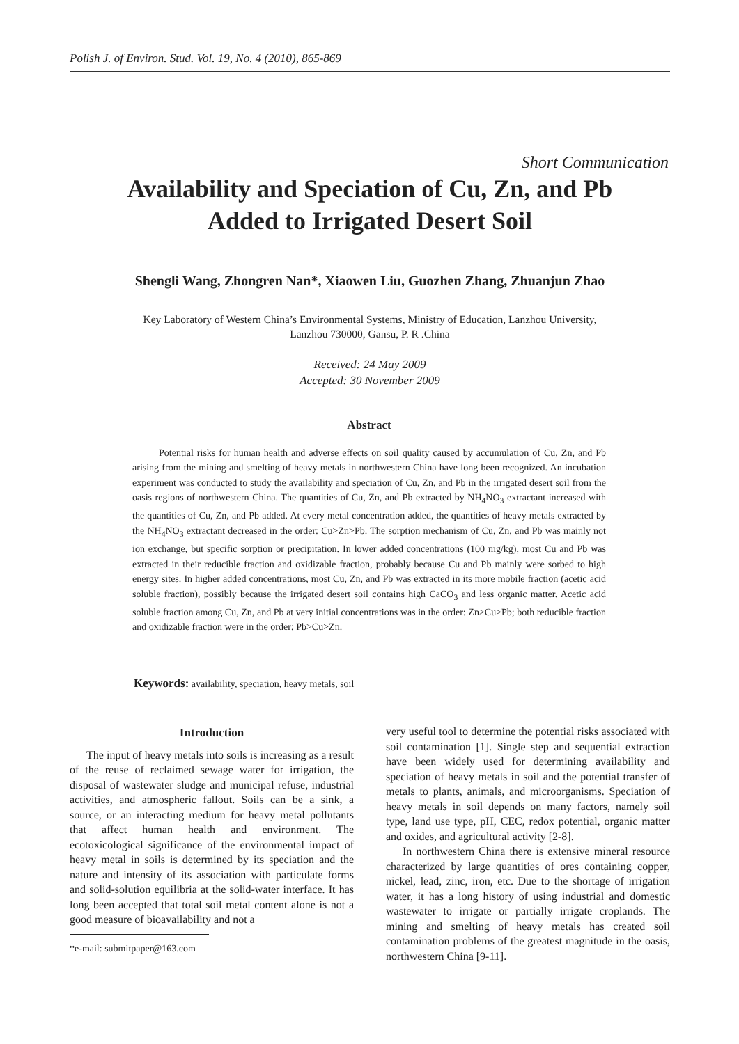Polish J. of Environ. Stud. Vol. 19, No. 4 (2010), 865-869
Short Communication
Availability and Speciation of Cu, Zn, and Pb
Added to Irrigated Desert Soil
Shengli Wang, Zhongren Nan*, Xiaowen Liu, Guozhen Zhang, Zhuanjun Zhao
Key Laboratory of Western China’s Environmental Systems, Ministry of Education, Lanzhou University,
Lanzhou 730000, Gansu, P. R .China
Received: 24 May 2009
Accepted: 30 November 2009
Abstract
Potential risks for human health and adverse effects on soil quality caused by accumulation of Cu, Zn, and Pb arising from the mining and smelting of heavy metals in northwestern China have long been recognized. An incubation experiment was conducted to study the availability and speciation of Cu, Zn, and Pb in the irrigated desert soil from the oasis regions of northwestern China. The quantities of Cu, Zn, and Pb extracted by NH<sub>4</sub>NO<sub>3</sub> extractant increased with the quantities of Cu, Zn, and Pb added. At every metal concentration added, the quantities of heavy metals extracted by the NH<sub>4</sub>NO<sub>3</sub> extractant decreased in the order: Cu>Zn>Pb. The sorption mechanism of Cu, Zn, and Pb was mainly not ion exchange, but specific sorption or precipitation. In lower added concentrations (100 mg/kg), most Cu and Pb was extracted in their reducible fraction and oxidizable fraction, probably because Cu and Pb mainly were sorbed to high energy sites. In higher added concentrations, most Cu, Zn, and Pb was extracted in its more mobile fraction (acetic acid soluble fraction), possibly because the irrigated desert soil contains high CaCO<sub>3</sub> and less organic matter. Acetic acid soluble fraction among Cu, Zn, and Pb at very initial concentrations was in the order: Zn>Cu>Pb; both reducible fraction and oxidizable fraction were in the order: Pb>Cu>Zn.
Keywords: availability, speciation, heavy metals, soil
Introduction
The input of heavy metals into soils is increasing as a result of the reuse of reclaimed sewage water for irrigation, the disposal of wastewater sludge and municipal refuse, industrial activities, and atmospheric fallout. Soils can be a sink, a source, or an interacting medium for heavy metal pollutants that affect human health and environment. The ecotoxicological significance of the environmental impact of heavy metal in soils is determined by its speciation and the nature and intensity of its association with particulate forms and solid-solution equilibria at the solid-water interface. It has long been accepted that total soil metal content alone is not a good measure of bioavailability and not a
*e-mail: submitpaper@163.com
very useful tool to determine the potential risks associated with soil contamination [1]. Single step and sequential extraction have been widely used for determining availability and speciation of heavy metals in soil and the potential transfer of metals to plants, animals, and microorganisms. Speciation of heavy metals in soil depends on many factors, namely soil type, land use type, pH, CEC, redox potential, organic matter and oxides, and agricultural activity [2-8].
In northwestern China there is extensive mineral resource characterized by large quantities of ores containing copper, nickel, lead, zinc, iron, etc. Due to the shortage of irrigation water, it has a long history of using industrial and domestic wastewater to irrigate or partially irrigate croplands. The mining and smelting of heavy metals has created soil contamination problems of the greatest magnitude in the oasis, northwestern China [9-11].